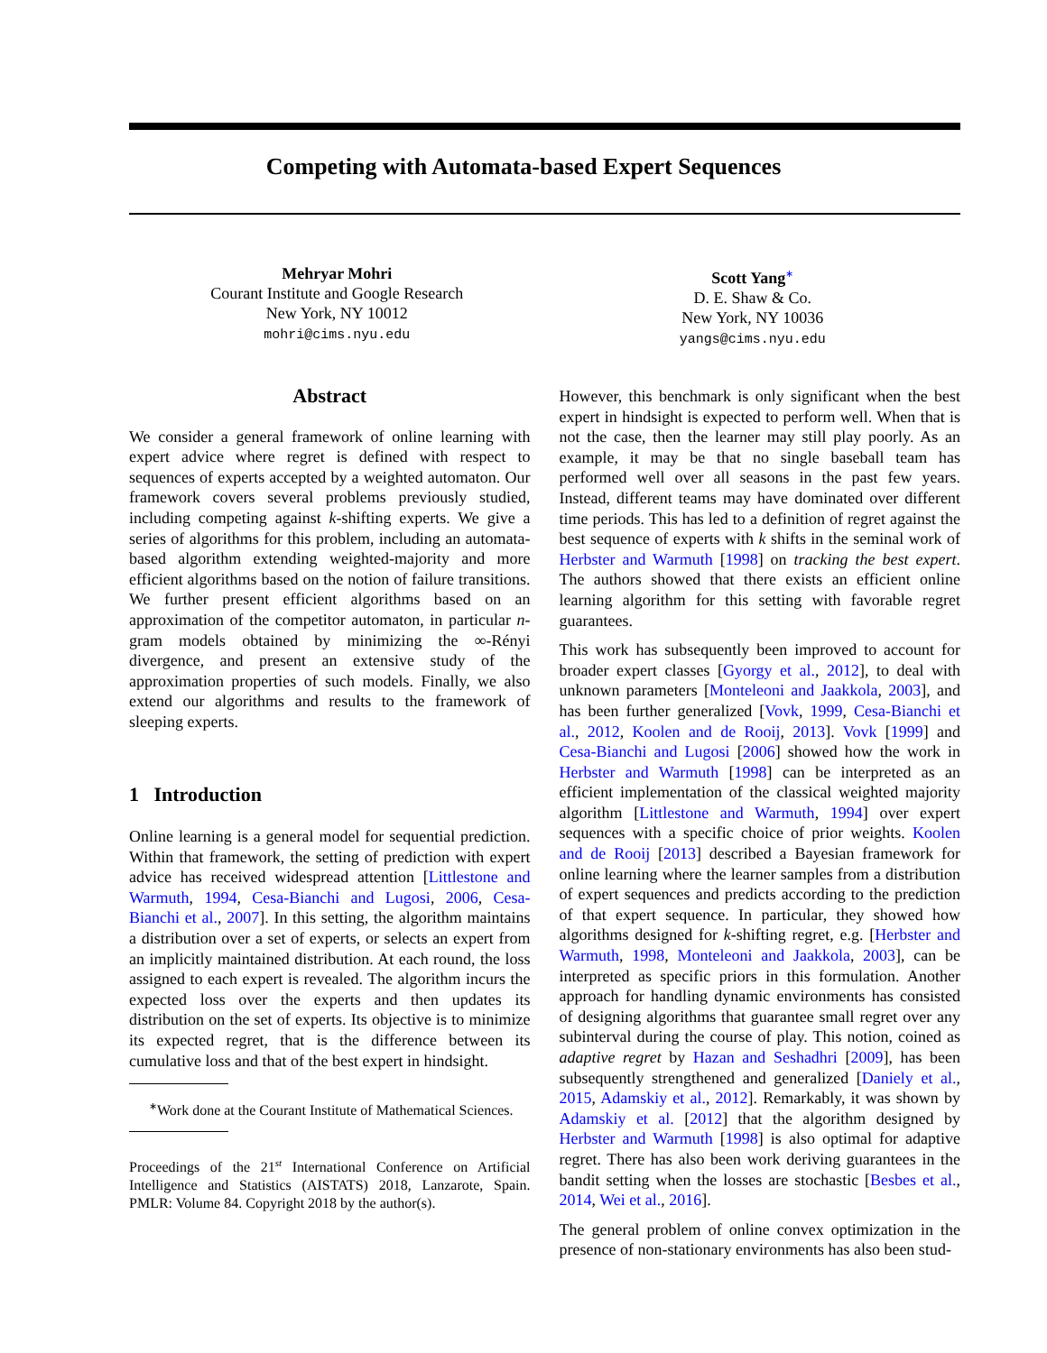Competing with Automata-based Expert Sequences
Mehryar Mohri
Courant Institute and Google Research
New York, NY 10012
mohri@cims.nyu.edu
Scott Yang<sup>∗</sup>
D. E. Shaw & Co.
New York, NY 10036
yangs@cims.nyu.edu
Abstract
We consider a general framework of online learning with expert advice where regret is defined with respect to sequences of experts accepted by a weighted automaton. Our framework covers several problems previously studied, including competing against k-shifting experts. We give a series of algorithms for this problem, including an automata-based algorithm extending weighted-majority and more efficient algorithms based on the notion of failure transitions. We further present efficient algorithms based on an approximation of the competitor automaton, in particular n-gram models obtained by minimizing the ∞-Rényi divergence, and present an extensive study of the approximation properties of such models. Finally, we also extend our algorithms and results to the framework of sleeping experts.
1 Introduction
Online learning is a general model for sequential prediction. Within that framework, the setting of prediction with expert advice has received widespread attention [Littlestone and Warmuth, 1994, Cesa-Bianchi and Lugosi, 2006, Cesa-Bianchi et al., 2007]. In this setting, the algorithm maintains a distribution over a set of experts, or selects an expert from an implicitly maintained distribution. At each round, the loss assigned to each expert is revealed. The algorithm incurs the expected loss over the experts and then updates its distribution on the set of experts. Its objective is to minimize its expected regret, that is the difference between its cumulative loss and that of the best expert in hindsight.
<sup>∗</sup>Work done at the Courant Institute of Mathematical Sciences.
Proceedings of the 21<sup>st</sup> International Conference on Artificial Intelligence and Statistics (AISTATS) 2018, Lanzarote, Spain. PMLR: Volume 84. Copyright 2018 by the author(s).
However, this benchmark is only significant when the best expert in hindsight is expected to perform well. When that is not the case, then the learner may still play poorly. As an example, it may be that no single baseball team has performed well over all seasons in the past few years. Instead, different teams may have dominated over different time periods. This has led to a definition of regret against the best sequence of experts with k shifts in the seminal work of Herbster and Warmuth [1998] on tracking the best expert. The authors showed that there exists an efficient online learning algorithm for this setting with favorable regret guarantees.
This work has subsequently been improved to account for broader expert classes [Gyorgy et al., 2012], to deal with unknown parameters [Monteleoni and Jaakkola, 2003], and has been further generalized [Vovk, 1999, Cesa-Bianchi et al., 2012, Koolen and de Rooij, 2013]. Vovk [1999] and Cesa-Bianchi and Lugosi [2006] showed how the work in Herbster and Warmuth [1998] can be interpreted as an efficient implementation of the classical weighted majority algorithm [Littlestone and Warmuth, 1994] over expert sequences with a specific choice of prior weights. Koolen and de Rooij [2013] described a Bayesian framework for online learning where the learner samples from a distribution of expert sequences and predicts according to the prediction of that expert sequence. In particular, they showed how algorithms designed for k-shifting regret, e.g. [Herbster and Warmuth, 1998, Monteleoni and Jaakkola, 2003], can be interpreted as specific priors in this formulation. Another approach for handling dynamic environments has consisted of designing algorithms that guarantee small regret over any subinterval during the course of play. This notion, coined as adaptive regret by Hazan and Seshadhri [2009], has been subsequently strengthened and generalized [Daniely et al., 2015, Adamskiy et al., 2012]. Remarkably, it was shown by Adamskiy et al. [2012] that the algorithm designed by Herbster and Warmuth [1998] is also optimal for adaptive regret. There has also been work deriving guarantees in the bandit setting when the losses are stochastic [Besbes et al., 2014, Wei et al., 2016].
The general problem of online convex optimization in the presence of non-stationary environments has also been stud-